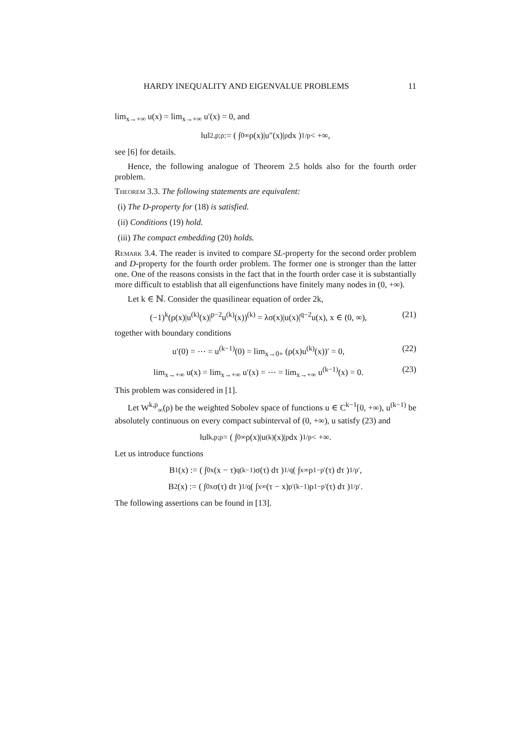HARDY INEQUALITY AND EIGENVALUE PROBLEMS 11
lim<sub>x→+∞</sub> u(x) = lim<sub>x→+∞</sub> u′(x) = 0, and
‖u‖<sub>2,p;ρ</sub> := ( ∫<sub>0</sub><sup>∞</sup> ρ(x)|u″(x)|<sup>p</sup> dx )<sup>1/p</sup> < +∞,
see [6] for details.
Hence, the following analogue of Theorem 2.5 holds also for the fourth order problem.
Theorem 3.3. The following statements are equivalent:
(i) The D-property for (18) is satisfied.
(ii) Conditions (19) hold.
(iii) The compact embedding (20) holds.
Remark 3.4. The reader is invited to compare SL-property for the second order problem and D-property for the fourth order problem. The former one is stronger than the latter one. One of the reasons consists in the fact that in the fourth order case it is substantially more difficult to establish that all eigenfunctions have finitely many nodes in (0, +∞).
Let k ∈ ℕ. Consider the quasilinear equation of order 2k,
(−1)<sup>k</sup>(ρ(x)|u<sup>(k)</sup>(x)|<sup>p−2</sup>u<sup>(k)</sup>(x))<sup>(k)</sup> = λσ(x)|u(x)|<sup>q−2</sup>u(x), x ∈ (0, ∞), (21)
together with boundary conditions
u′(0) = ⋯ = u<sup>(k−1)</sup>(0) = lim<sub>x→0+</sub> (ρ(x)u<sup>(k)</sup>(x))′ = 0, (22)
lim<sub>x→+∞</sub> u(x) = lim<sub>x→+∞</sub> u′(x) = ⋯ = lim<sub>x→+∞</sub> u<sup>(k−1)</sup>(x) = 0. (23)
This problem was considered in [1].
Let W<sup>k,p</sup><sub>∞</sub>(ρ) be the weighted Sobolev space of functions u ∈ C<sup>k−1</sup>[0, +∞), u<sup>(k−1)</sup> be absolutely continuous on every compact subinterval of (0, +∞), u satisfy (23) and
‖u‖<sub>k,p;ρ</sub> = ( ∫<sub>0</sub><sup>∞</sup> ρ(x)|u<sup>(k)</sup>(x)|<sup>p</sup> dx )<sup>1/p</sup> < +∞.
Let us introduce functions
B<sub>1</sub>(x) := ( ∫<sub>0</sub><sup>x</sup> (x − τ)<sup>q(k−1)</sup>σ(τ) dτ )<sup>1/q</sup> ( ∫<sub>x</sub><sup>∞</sup> ρ<sup>1−p′</sup>(τ) dτ )<sup>1/p′</sup>,
B<sub>2</sub>(x) := ( ∫<sub>0</sub><sup>x</sup> σ(τ) dτ )<sup>1/q</sup> ( ∫<sub>x</sub><sup>∞</sup> (τ − x)<sup>p′(k−1)</sup>ρ<sup>1−p′</sup>(τ) dτ )<sup>1/p′</sup>.
The following assertions can be found in [13].